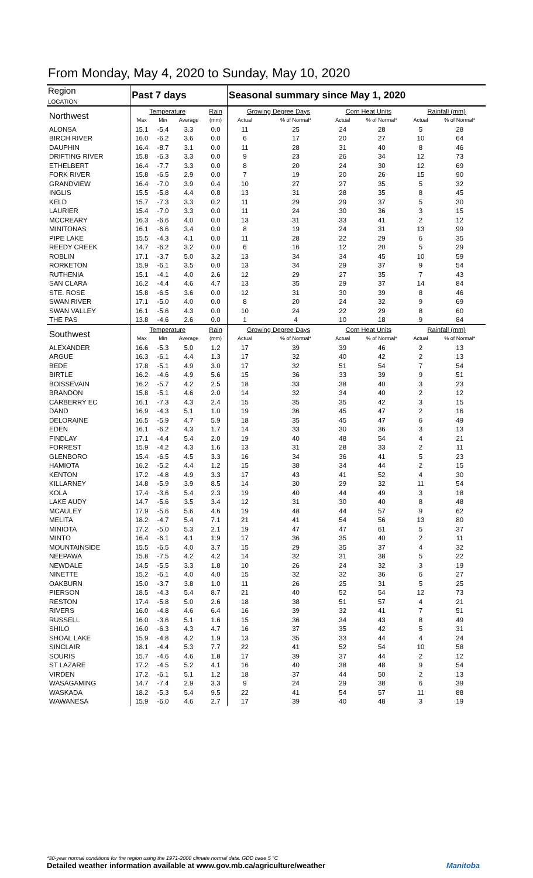From Monday, May 4, 2020 to Sunday, May 10, 2020
| Region LOCATION | Past 7 days | | | | Seasonal summary since May 1, 2020 | | | | | |
| --- | --- | --- | --- | --- | --- | --- | --- | --- | --- | --- |
| Northwest | Temperature | | | Rain | Growing Degree Days | | Corn Heat Units | | Rainfall (mm) | |
| | Max | Min | Average | (mm) | Actual | % of Normal* | Actual | % of Normal* | Actual | % of Normal* |
| ALONSA | 15.1 | -5.4 | 3.3 | 0.0 | 11 | 25 | 24 | 28 | 5 | 28 |
| BIRCH RIVER | 16.0 | -6.2 | 3.6 | 0.0 | 6 | 17 | 20 | 27 | 10 | 64 |
| DAUPHIN | 16.4 | -8.7 | 3.1 | 0.0 | 11 | 28 | 31 | 40 | 8 | 46 |
| DRIFTING RIVER | 15.8 | -6.3 | 3.3 | 0.0 | 9 | 23 | 26 | 34 | 12 | 73 |
| ETHELBERT | 16.4 | -7.7 | 3.3 | 0.0 | 8 | 20 | 24 | 30 | 12 | 69 |
| FORK RIVER | 15.8 | -6.5 | 2.9 | 0.0 | 7 | 19 | 20 | 26 | 15 | 90 |
| GRANDVIEW | 16.4 | -7.0 | 3.9 | 0.4 | 10 | 27 | 27 | 35 | 5 | 32 |
| INGLIS | 15.5 | -5.8 | 4.4 | 0.8 | 13 | 31 | 28 | 35 | 8 | 45 |
| KELD | 15.7 | -7.3 | 3.3 | 0.2 | 11 | 29 | 29 | 37 | 5 | 30 |
| LAURIER | 15.4 | -7.0 | 3.3 | 0.0 | 11 | 24 | 30 | 36 | 3 | 15 |
| MCCREARY | 16.3 | -6.6 | 4.0 | 0.0 | 13 | 31 | 33 | 41 | 2 | 12 |
| MINITONAS | 16.1 | -6.6 | 3.4 | 0.0 | 8 | 19 | 24 | 31 | 13 | 99 |
| PIPE LAKE | 15.5 | -4.3 | 4.1 | 0.0 | 11 | 28 | 22 | 29 | 6 | 35 |
| REEDY CREEK | 14.7 | -6.2 | 3.2 | 0.0 | 6 | 16 | 12 | 20 | 5 | 29 |
| ROBLIN | 17.1 | -3.7 | 5.0 | 3.2 | 13 | 34 | 34 | 45 | 10 | 59 |
| RORKETON | 15.9 | -6.1 | 3.5 | 0.0 | 13 | 34 | 29 | 37 | 9 | 54 |
| RUTHENIA | 15.1 | -4.1 | 4.0 | 2.6 | 12 | 29 | 27 | 35 | 7 | 43 |
| SAN CLARA | 16.2 | -4.4 | 4.6 | 4.7 | 13 | 35 | 29 | 37 | 14 | 84 |
| STE. ROSE | 15.8 | -6.5 | 3.6 | 0.0 | 12 | 31 | 30 | 39 | 8 | 46 |
| SWAN RIVER | 17.1 | -5.0 | 4.0 | 0.0 | 8 | 20 | 24 | 32 | 9 | 69 |
| SWAN VALLEY | 16.1 | -5.6 | 4.3 | 0.0 | 10 | 24 | 22 | 29 | 8 | 60 |
| THE PAS | 13.8 | -4.6 | 2.6 | 0.0 | 1 | 4 | 10 | 18 | 9 | 84 |
| Southwest | Temperature | | | Rain | Growing Degree Days | | Corn Heat Units | | Rainfall (mm) | |
| | Max | Min | Average | (mm) | Actual | % of Normal* | Actual | % of Normal* | Actual | % of Normal* |
| ALEXANDER | 16.6 | -5.3 | 5.0 | 1.2 | 17 | 39 | 39 | 46 | 2 | 13 |
| ARGUE | 16.3 | -6.1 | 4.4 | 1.3 | 17 | 32 | 40 | 42 | 2 | 13 |
| BEDE | 17.8 | -5.1 | 4.9 | 3.0 | 17 | 32 | 51 | 54 | 7 | 54 |
| BIRTLE | 16.2 | -4.6 | 4.9 | 5.6 | 15 | 36 | 33 | 39 | 9 | 51 |
| BOISSEVAIN | 16.2 | -5.7 | 4.2 | 2.5 | 18 | 33 | 38 | 40 | 3 | 23 |
| BRANDON | 15.8 | -5.1 | 4.6 | 2.0 | 14 | 32 | 34 | 40 | 2 | 12 |
| CARBERRY EC | 16.1 | -7.3 | 4.3 | 2.4 | 15 | 35 | 35 | 42 | 3 | 15 |
| DAND | 16.9 | -4.3 | 5.1 | 1.0 | 19 | 36 | 45 | 47 | 2 | 16 |
| DELORAINE | 16.5 | -5.9 | 4.7 | 5.9 | 18 | 35 | 45 | 47 | 6 | 49 |
| EDEN | 16.1 | -6.2 | 4.3 | 1.7 | 14 | 33 | 30 | 36 | 3 | 13 |
| FINDLAY | 17.1 | -4.4 | 5.4 | 2.0 | 19 | 40 | 48 | 54 | 4 | 21 |
| FORREST | 15.9 | -4.2 | 4.3 | 1.6 | 13 | 31 | 28 | 33 | 2 | 11 |
| GLENBORO | 15.4 | -6.5 | 4.5 | 3.3 | 16 | 34 | 36 | 41 | 5 | 23 |
| HAMIOTA | 16.2 | -5.2 | 4.4 | 1.2 | 15 | 38 | 34 | 44 | 2 | 15 |
| KENTON | 17.2 | -4.8 | 4.9 | 3.3 | 17 | 43 | 41 | 52 | 4 | 30 |
| KILLARNEY | 14.8 | -5.9 | 3.9 | 8.5 | 14 | 30 | 29 | 32 | 11 | 54 |
| KOLA | 17.4 | -3.6 | 5.4 | 2.3 | 19 | 40 | 44 | 49 | 3 | 18 |
| LAKE AUDY | 14.7 | -5.6 | 3.5 | 3.4 | 12 | 31 | 30 | 40 | 8 | 48 |
| MCAULEY | 17.9 | -5.6 | 5.6 | 4.6 | 19 | 48 | 44 | 57 | 9 | 62 |
| MELITA | 18.2 | -4.7 | 5.4 | 7.1 | 21 | 41 | 54 | 56 | 13 | 80 |
| MINIOTA | 17.2 | -5.0 | 5.3 | 2.1 | 19 | 47 | 47 | 61 | 5 | 37 |
| MINTO | 16.4 | -6.1 | 4.1 | 1.9 | 17 | 36 | 35 | 40 | 2 | 11 |
| MOUNTAINSIDE | 15.5 | -6.5 | 4.0 | 3.7 | 15 | 29 | 35 | 37 | 4 | 32 |
| NEEPAWA | 15.8 | -7.5 | 4.2 | 4.2 | 14 | 32 | 31 | 38 | 5 | 22 |
| NEWDALE | 14.5 | -5.5 | 3.3 | 1.8 | 10 | 26 | 24 | 32 | 3 | 19 |
| NINETTE | 15.2 | -6.1 | 4.0 | 4.0 | 15 | 32 | 32 | 36 | 6 | 27 |
| OAKBURN | 15.0 | -3.7 | 3.8 | 1.0 | 11 | 26 | 25 | 31 | 5 | 25 |
| PIERSON | 18.5 | -4.3 | 5.4 | 8.7 | 21 | 40 | 52 | 54 | 12 | 73 |
| RESTON | 17.4 | -5.8 | 5.0 | 2.6 | 18 | 38 | 51 | 57 | 4 | 21 |
| RIVERS | 16.0 | -4.8 | 4.6 | 6.4 | 16 | 39 | 32 | 41 | 7 | 51 |
| RUSSELL | 16.0 | -3.6 | 5.1 | 1.6 | 15 | 36 | 34 | 43 | 8 | 49 |
| SHILO | 16.0 | -6.3 | 4.3 | 4.7 | 16 | 37 | 35 | 42 | 5 | 31 |
| SHOAL LAKE | 15.9 | -4.8 | 4.2 | 1.9 | 13 | 35 | 33 | 44 | 4 | 24 |
| SINCLAIR | 18.1 | -4.4 | 5.3 | 7.7 | 22 | 41 | 52 | 54 | 10 | 58 |
| SOURIS | 15.7 | -4.6 | 4.6 | 1.8 | 17 | 39 | 37 | 44 | 2 | 12 |
| ST LAZARE | 17.2 | -4.5 | 5.2 | 4.1 | 16 | 40 | 38 | 48 | 9 | 54 |
| VIRDEN | 17.2 | -6.1 | 5.1 | 1.2 | 18 | 37 | 44 | 50 | 2 | 13 |
| WASAGAMING | 14.7 | -7.4 | 2.9 | 3.3 | 9 | 24 | 29 | 38 | 6 | 39 |
| WASKADA | 18.2 | -5.3 | 5.4 | 9.5 | 22 | 41 | 54 | 57 | 11 | 88 |
| WAWANESA | 15.9 | -6.0 | 4.6 | 2.7 | 17 | 39 | 40 | 48 | 3 | 19 |
*30-year normal conditions for the region using the 1971-2000 climate normal data. GDD base 5 °C
Detailed weather information available at www.gov.mb.ca/agriculture/weather Manitoba